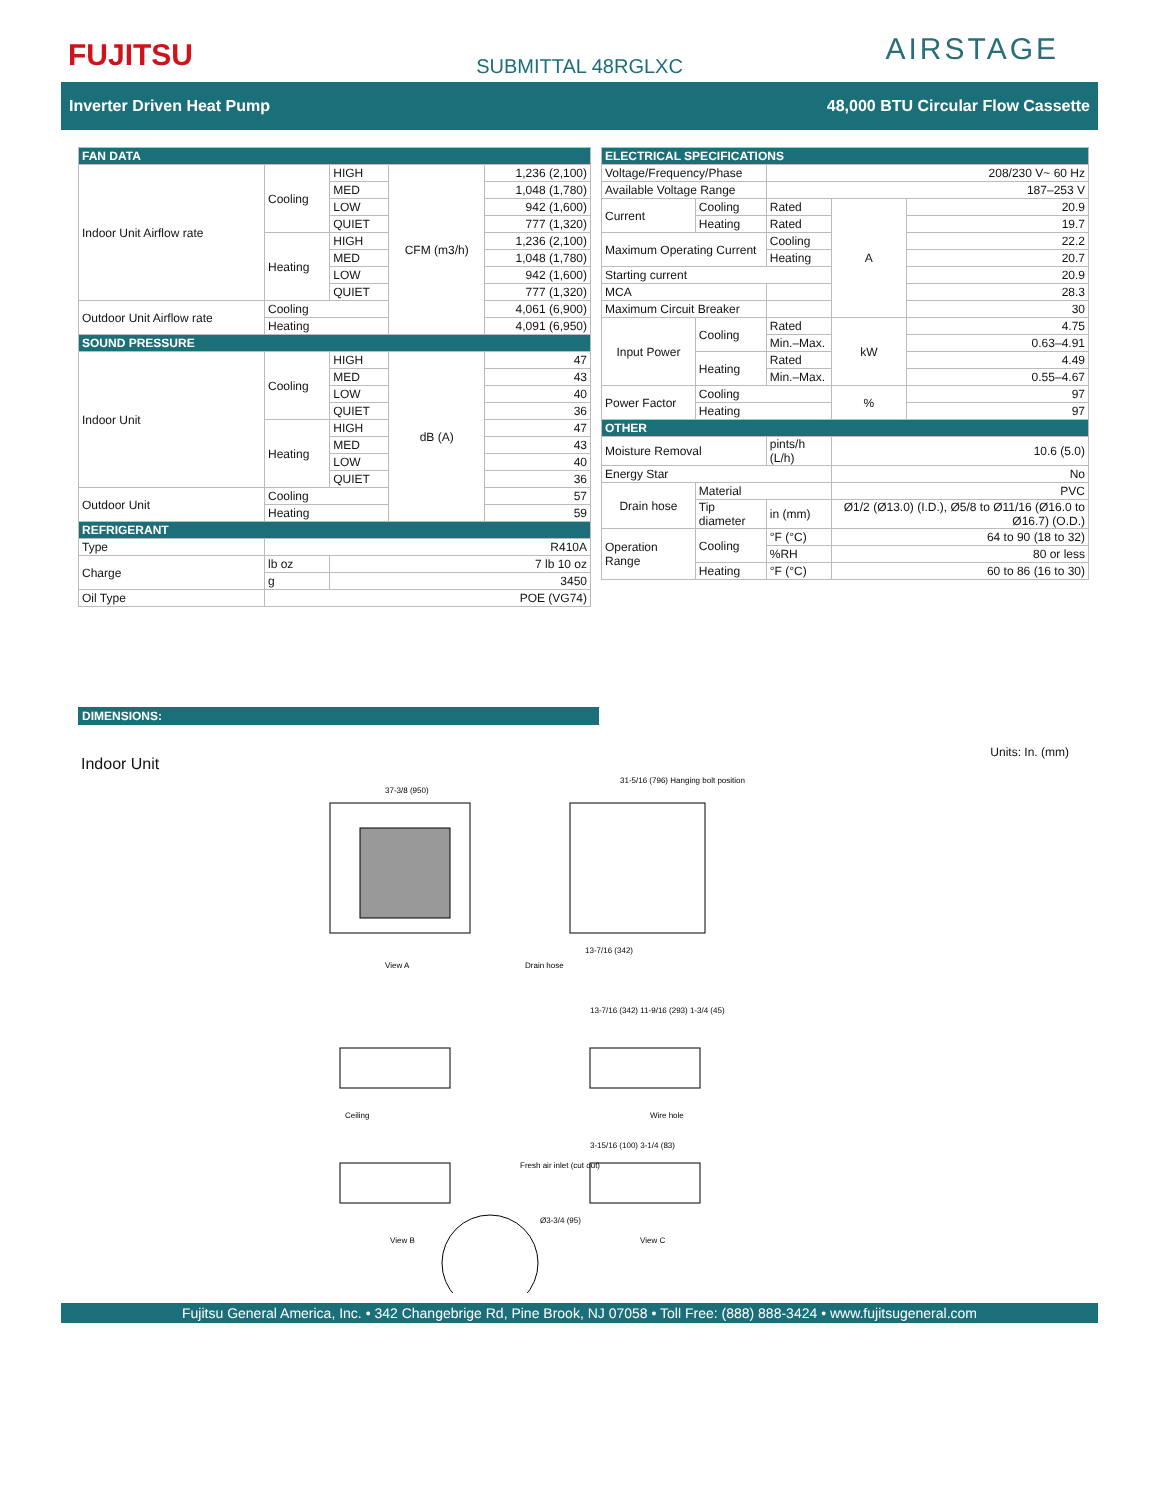FUJITSU
SUBMITTAL 48RGLXC AIRSTAGE
Inverter Driven Heat Pump 48,000 BTU Circular Flow Cassette
| FAN DATA | | | | |
| --- | --- | --- | --- | --- |
| Indoor Unit Airflow rate | Cooling | HIGH | CFM (m3/h) | 1,236 (2,100) |
| | | MED | | 1,048 (1,780) |
| | | LOW | | 942 (1,600) |
| | | QUIET | | 777 (1,320) |
| | Heating | HIGH | | 1,236 (2,100) |
| | | MED | | 1,048 (1,780) |
| | | LOW | | 942 (1,600) |
| | | QUIET | | 777 (1,320) |
| Outdoor Unit Airflow rate | Cooling | | | 4,061 (6,900) |
| | Heating | | | 4,091 (6,950) |
| SOUND PRESSURE | | | | |
| Indoor Unit | Cooling | HIGH | dB (A) | 47 |
| | | MED | | 43 |
| | | LOW | | 40 |
| | | QUIET | | 36 |
| | Heating | HIGH | | 47 |
| | | MED | | 43 |
| | | LOW | | 40 |
| | | QUIET | | 36 |
| Outdoor Unit | Cooling | | | 57 |
| | Heating | | | 59 |
| REFRIGERANT | | | | |
| Type | R410A | | | |
| Charge | lb oz | 7 lb 10 oz | | |
| | g | 3450 | | |
| Oil Type | POE (VG74) | | | |
| ELECTRICAL SPECIFICATIONS | | | | |
| --- | --- | --- | --- | --- |
| Voltage/Frequency/Phase | | 208/230 V~ 60 Hz | | |
| Available Voltage Range | | 187–253 V | | |
| Current | Cooling | Rated | A | 20.9 |
| | Heating | Rated | | 19.7 |
| Maximum Operating Current | | Cooling | | 22.2 |
| | | Heating | | 20.7 |
| Starting current | | | | 20.9 |
| MCA | | | | 28.3 |
| Maximum Circuit Breaker | | | | 30 |
| Input Power | Cooling | Rated | kW | 4.75 |
| | | Min.–Max. | | 0.63–4.91 |
| | Heating | Rated | | 4.49 |
| | | Min.–Max. | | 0.55–4.67 |
| Power Factor | Cooling | | % | 97 |
| | Heating | | | 97 |
| OTHER | | | | |
| Moisture Removal | | pints/h (L/h) | 10.6 (5.0) | |
| Energy Star | | | No | |
| Drain hose | Material | | PVC | |
| | Tip diameter | in (mm) | Ø1/2 (Ø13.0) (I.D.), Ø5/8 to Ø11/16 (Ø16.0 to Ø16.7) (O.D.) | |
| Operation Range | Cooling | °F (°C) | 64 to 90 (18 to 32) | |
| | | %RH | 80 or less | |
| | Heating | °F (°C) | 60 to 86 (16 to 30) | |
DIMENSIONS:
Indoor Unit Units: In. (mm)
37-3/8 (950)
31-5/16 (796) Hanging bolt position
View A
Drain hose
13-7/16 (342)
Ceiling
Wire hole
13-7/16 (342) 11-9/16 (293) 1-3/4 (45)
Fresh air inlet (cut out)
View B
View C
3-15/16 (100) 3-1/4 (83)
Ø3-3/4 (95)
Fujitsu General America, Inc. • 342 Changebrige Rd, Pine Brook, NJ 07058 • Toll Free: (888) 888-3424 • www.fujitsugeneral.com